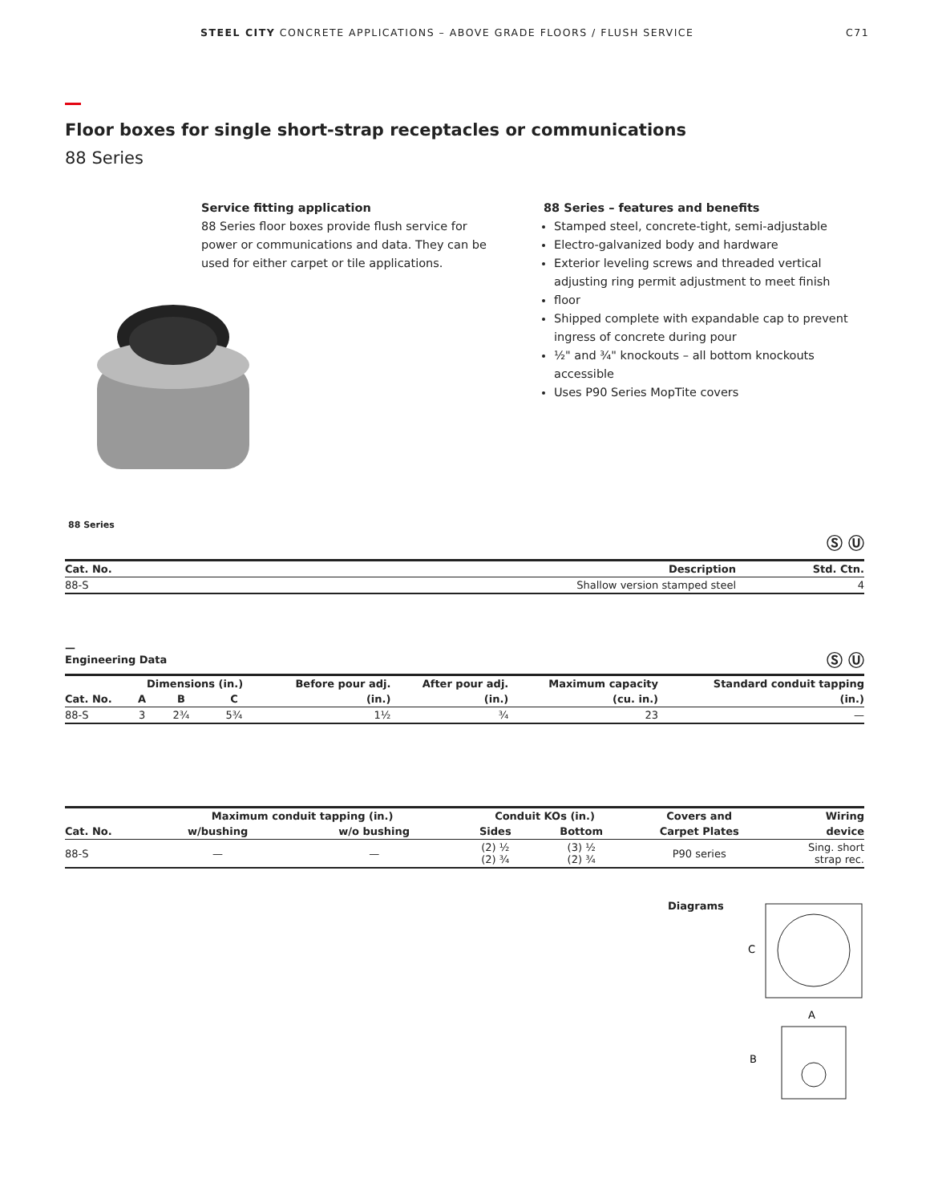STEEL CITY CONCRETE APPLICATIONS – ABOVE GRADE FLOORS / FLUSH SERVICE C71
Floor boxes for single short-strap receptacles or communications
88 Series
Service fitting application
88 Series floor boxes provide flush service for power or communications and data. They can be used for either carpet or tile applications.
88 Series – features and benefits
Stamped steel, concrete-tight, semi-adjustable
Electro-galvanized body and hardware
Exterior leveling screws and threaded vertical adjusting ring permit adjustment to meet finish
floor
Shipped complete with expandable cap to prevent ingress of concrete during pour
½" and ¾" knockouts – all bottom knockouts accessible
Uses P90 Series MopTite covers
88 Series
Ⓢ Ⓤ
| Cat. No. | Description | Std. Ctn. |
| --- | --- | --- |
| 88-S | Shallow version stamped steel | 4 |
—
Engineering Data
Ⓢ Ⓤ
| | Dimensions (in.) | | | Before pour adj. | After pour adj. | Maximum capacity | Standard conduit tapping |
| --- | --- | --- | --- | --- | --- | --- | --- |
| Cat. No. | A | B | C | (in.) | (in.) | (cu. in.) | (in.) |
| 88-S | 3 | 2¾ | 5¾ | 1½ | ¾ | 23 | — |
| | Maximum conduit tapping (in.) | | Conduit KOs (in.) | | Covers and | Wiring |
| --- | --- | --- | --- | --- | --- | --- |
| Cat. No. | w/bushing | w/o bushing | Sides | Bottom | Carpet Plates | device |
| 88-S | — | — | (2) ½ (2) ¾ | (3) ½ (2) ¾ | P90 series | Sing. short strap rec. |
Diagrams
C
A
B